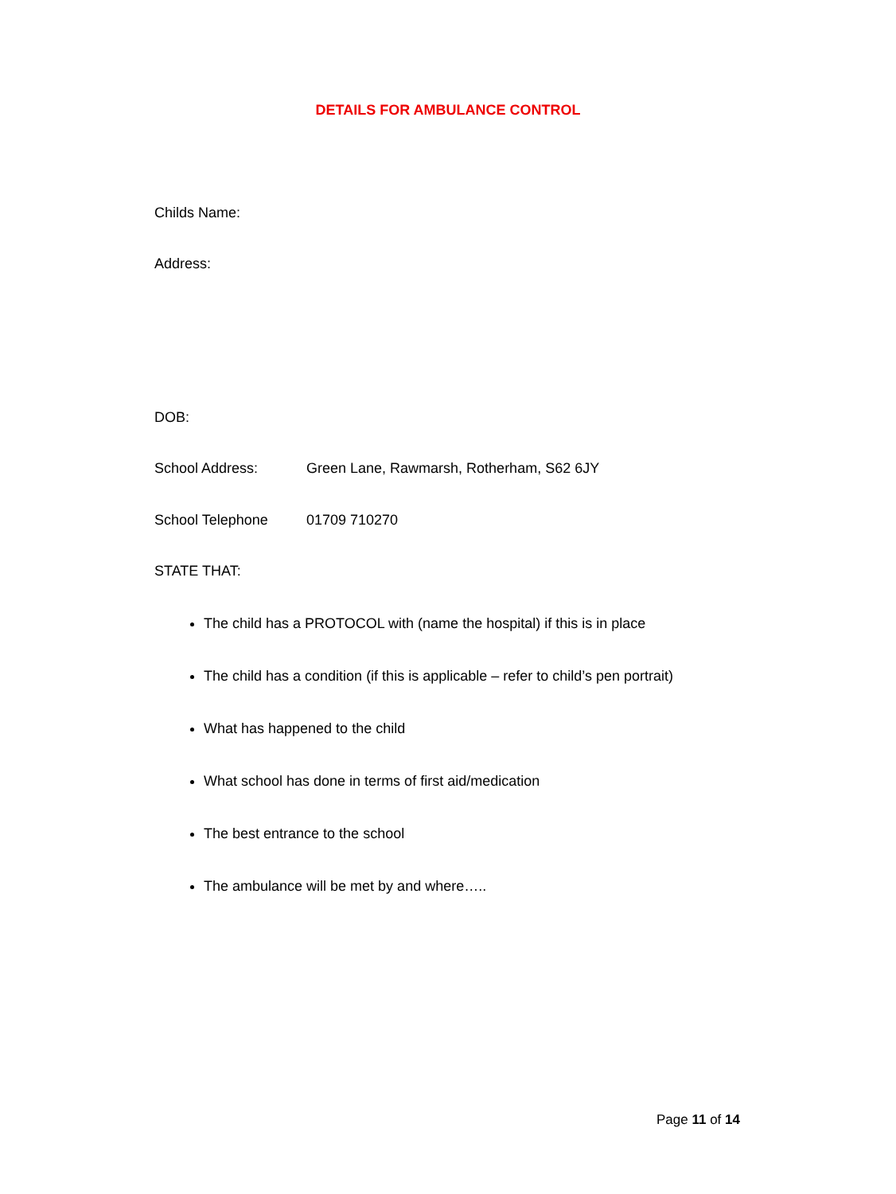DETAILS FOR AMBULANCE CONTROL
Childs Name:
Address:
DOB:
School Address: Green Lane, Rawmarsh, Rotherham, S62 6JY
School Telephone 01709 710270
STATE THAT:
The child has a PROTOCOL with (name the hospital) if this is in place
The child has a condition (if this is applicable – refer to child’s pen portrait)
What has happened to the child
What school has done in terms of first aid/medication
The best entrance to the school
The ambulance will be met by and where…..
Page 11 of 14